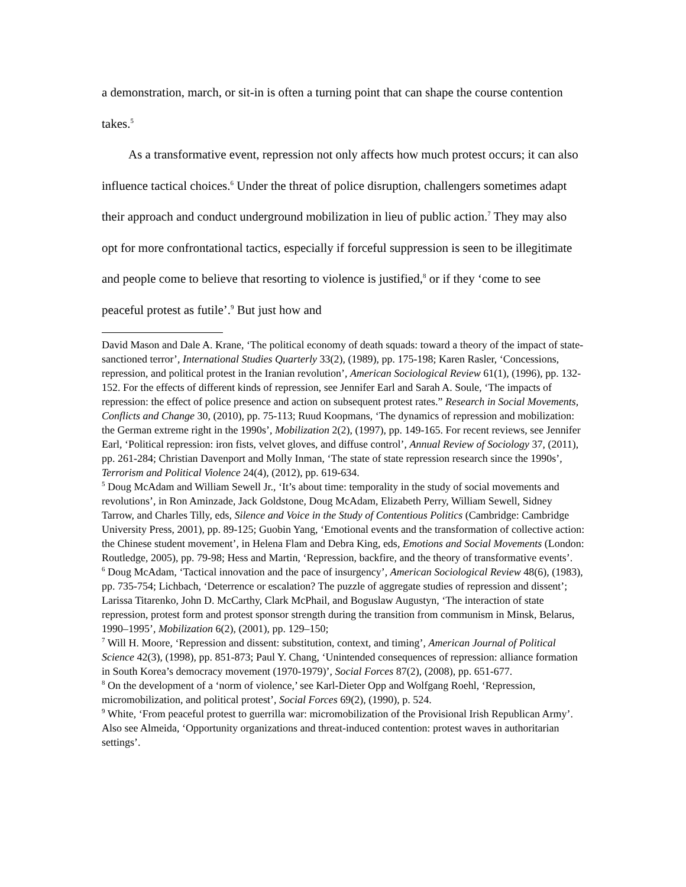a demonstration, march, or sit-in is often a turning point that can shape the course contention takes.<sup>5</sup>
As a transformative event, repression not only affects how much protest occurs; it can also influence tactical choices.<sup>6</sup> Under the threat of police disruption, challengers sometimes adapt their approach and conduct underground mobilization in lieu of public action.<sup>7</sup> They may also opt for more confrontational tactics, especially if forceful suppression is seen to be illegitimate and people come to believe that resorting to violence is justified,<sup>8</sup> or if they ‘come to see peaceful protest as futile’.<sup>9</sup> But just how and
David Mason and Dale A. Krane, ‘The political economy of death squads: toward a theory of the impact of state-sanctioned terror’, International Studies Quarterly 33(2), (1989), pp. 175-198; Karen Rasler, ‘Concessions, repression, and political protest in the Iranian revolution’, American Sociological Review 61(1), (1996), pp. 132-152. For the effects of different kinds of repression, see Jennifer Earl and Sarah A. Soule, ‘The impacts of repression: the effect of police presence and action on subsequent protest rates.” Research in Social Movements, Conflicts and Change 30, (2010), pp. 75-113; Ruud Koopmans, ‘The dynamics of repression and mobilization: the German extreme right in the 1990s’, Mobilization 2(2), (1997), pp. 149-165. For recent reviews, see Jennifer Earl, ‘Political repression: iron fists, velvet gloves, and diffuse control’, Annual Review of Sociology 37, (2011), pp. 261-284; Christian Davenport and Molly Inman, ‘The state of state repression research since the 1990s’, Terrorism and Political Violence 24(4), (2012), pp. 619-634.
<sup>5</sup> Doug McAdam and William Sewell Jr., ‘It’s about time: temporality in the study of social movements and revolutions’, in Ron Aminzade, Jack Goldstone, Doug McAdam, Elizabeth Perry, William Sewell, Sidney Tarrow, and Charles Tilly, eds, Silence and Voice in the Study of Contentious Politics (Cambridge: Cambridge University Press, 2001), pp. 89-125; Guobin Yang, ‘Emotional events and the transformation of collective action: the Chinese student movement’, in Helena Flam and Debra King, eds, Emotions and Social Movements (London: Routledge, 2005), pp. 79-98; Hess and Martin, ‘Repression, backfire, and the theory of transformative events’.
<sup>6</sup> Doug McAdam, ‘Tactical innovation and the pace of insurgency’, American Sociological Review 48(6), (1983), pp. 735-754; Lichbach, ‘Deterrence or escalation? The puzzle of aggregate studies of repression and dissent’; Larissa Titarenko, John D. McCarthy, Clark McPhail, and Boguslaw Augustyn, ‘The interaction of state repression, protest form and protest sponsor strength during the transition from communism in Minsk, Belarus, 1990–1995’, Mobilization 6(2), (2001), pp. 129–150;
<sup>7</sup> Will H. Moore, ‘Repression and dissent: substitution, context, and timing’, American Journal of Political Science 42(3), (1998), pp. 851-873; Paul Y. Chang, ‘Unintended consequences of repression: alliance formation in South Korea’s democracy movement (1970-1979)’, Social Forces 87(2), (2008), pp. 651-677.
<sup>8</sup> On the development of a ‘norm of violence,’ see Karl-Dieter Opp and Wolfgang Roehl, ‘Repression, micromobilization, and political protest’, Social Forces 69(2), (1990), p. 524.
<sup>9</sup> White, ‘From peaceful protest to guerrilla war: micromobilization of the Provisional Irish Republican Army’. Also see Almeida, ‘Opportunity organizations and threat-induced contention: protest waves in authoritarian settings’.